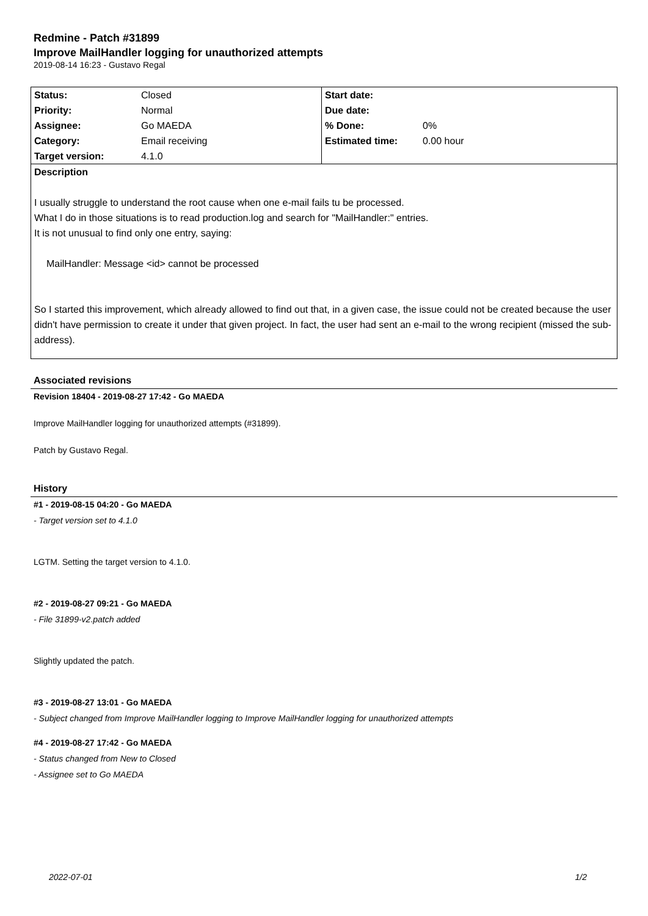Redmine - Patch #31899
Improve MailHandler logging for unauthorized attempts
2019-08-14 16:23 - Gustavo Regal
| Status: | Closed | Start date: | |
| Priority: | Normal | Due date: | |
| Assignee: | Go MAEDA | % Done: | 0% |
| Category: | Email receiving | Estimated time: | 0.00 hour |
| Target version: | 4.1.0 | | |
Description
I usually struggle to understand the root cause when one e-mail fails tu be processed.
What I do in those situations is to read production.log and search for "MailHandler:" entries.
It is not unusual to find only one entry, saying:
MailHandler: Message <id> cannot be processed
So I started this improvement, which already allowed to find out that, in a given case, the issue could not be created because the user didn't have permission to create it under that given project. In fact, the user had sent an e-mail to the wrong recipient (missed the sub-address).
Associated revisions
Revision 18404 - 2019-08-27 17:42 - Go MAEDA
Improve MailHandler logging for unauthorized attempts (#31899).
Patch by Gustavo Regal.
History
#1 - 2019-08-15 04:20 - Go MAEDA
- Target version set to 4.1.0
LGTM. Setting the target version to 4.1.0.
#2 - 2019-08-27 09:21 - Go MAEDA
- File 31899-v2.patch added
Slightly updated the patch.
#3 - 2019-08-27 13:01 - Go MAEDA
- Subject changed from Improve MailHandler logging to Improve MailHandler logging for unauthorized attempts
#4 - 2019-08-27 17:42 - Go MAEDA
- Status changed from New to Closed
- Assignee set to Go MAEDA
2022-07-01 1/2